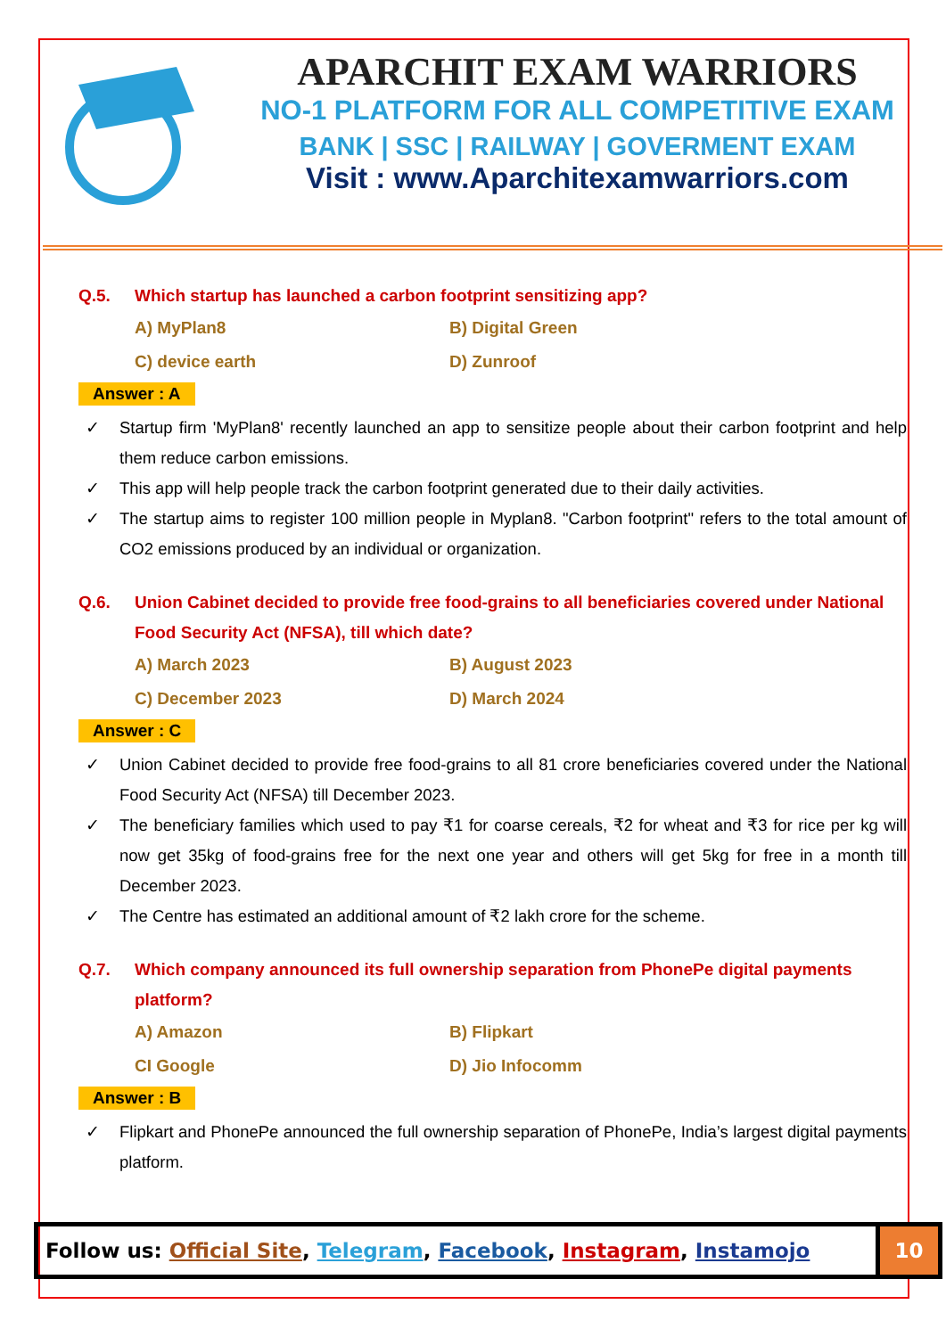APARCHIT EXAM WARRIORS
NO-1 PLATFORM FOR ALL COMPETITIVE EXAM
BANK | SSC | RAILWAY | GOVERMENT EXAM
Visit : www.Aparchitexamwarriors.com
Q.5. Which startup has launched a carbon footprint sensitizing app?
A) MyPlan8
B) Digital Green
C) device earth
D) Zunroof
Answer : A
✓ Startup firm 'MyPlan8' recently launched an app to sensitize people about their carbon footprint and help them reduce carbon emissions.
✓ This app will help people track the carbon footprint generated due to their daily activities.
✓ The startup aims to register 100 million people in Myplan8. "Carbon footprint" refers to the total amount of CO2 emissions produced by an individual or organization.
Q.6. Union Cabinet decided to provide free food-grains to all beneficiaries covered under National Food Security Act (NFSA), till which date?
A) March 2023
B) August 2023
C) December 2023
D) March 2024
Answer : C
✓ Union Cabinet decided to provide free food-grains to all 81 crore beneficiaries covered under the National Food Security Act (NFSA) till December 2023.
✓ The beneficiary families which used to pay ₹1 for coarse cereals, ₹2 for wheat and ₹3 for rice per kg will now get 35kg of food-grains free for the next one year and others will get 5kg for free in a month till December 2023.
✓ The Centre has estimated an additional amount of ₹2 lakh crore for the scheme.
Q.7. Which company announced its full ownership separation from PhonePe digital payments platform?
A) Amazon
B) Flipkart
CI Google
D) Jio Infocomm
Answer : B
✓ Flipkart and PhonePe announced the full ownership separation of PhonePe, India’s largest digital payments platform.
Follow us: Official Site, Telegram, Facebook, Instagram, Instamojo
10